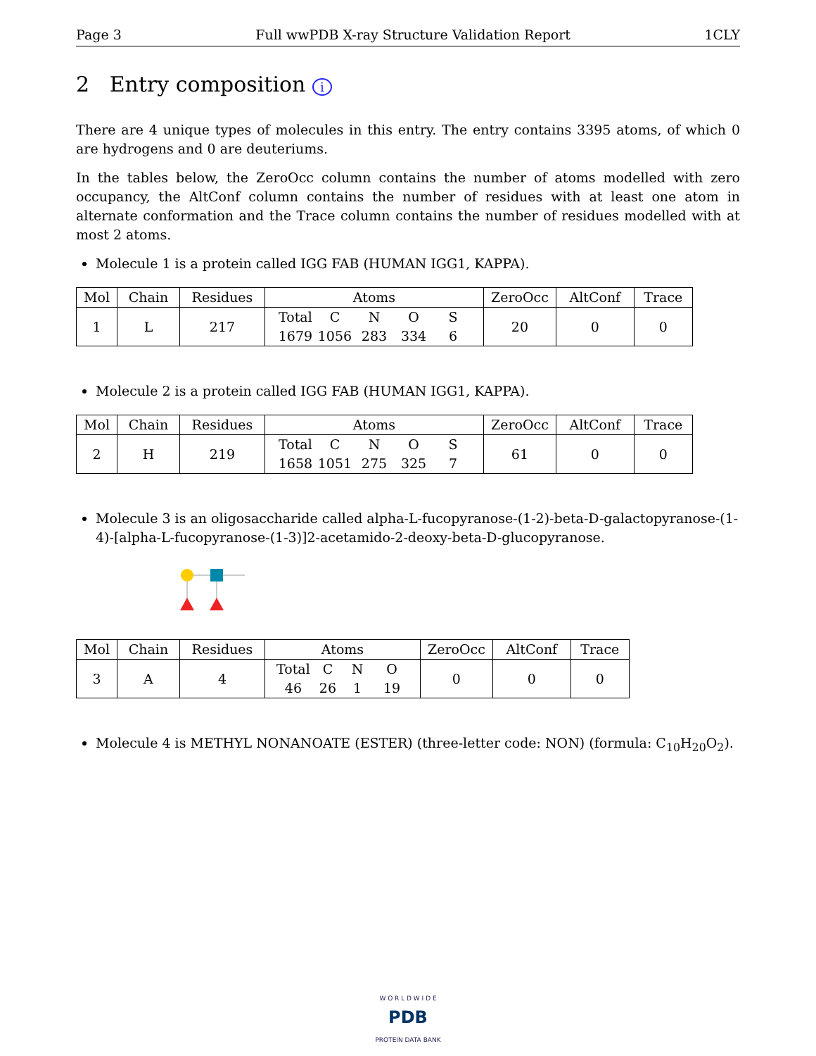Page 3 Full wwPDB X-ray Structure Validation Report 1CLY
2 Entry composition i
There are 4 unique types of molecules in this entry. The entry contains 3395 atoms, of which 0 are hydrogens and 0 are deuteriums.
In the tables below, the ZeroOcc column contains the number of atoms modelled with zero occupancy, the AltConf column contains the number of residues with at least one atom in alternate conformation and the Trace column contains the number of residues modelled with at most 2 atoms.
Molecule 1 is a protein called IGG FAB (HUMAN IGG1, KAPPA).
| Mol | Chain | Residues | Atoms | ZeroOcc | AltConf | Trace |
| --- | --- | --- | --- | --- | --- | --- |
| 1 | L | 217 | Total C N O S 1679 1056 283 334 6 | 20 | 0 | 0 |
Molecule 2 is a protein called IGG FAB (HUMAN IGG1, KAPPA).
| Mol | Chain | Residues | Atoms | ZeroOcc | AltConf | Trace |
| --- | --- | --- | --- | --- | --- | --- |
| 2 | H | 219 | Total C N O S 1658 1051 275 325 7 | 61 | 0 | 0 |
Molecule 3 is an oligosaccharide called alpha-L-fucopyranose-(1-2)-beta-D-galactopyranose-(1-4)-[alpha-L-fucopyranose-(1-3)]2-acetamido-2-deoxy-beta-D-glucopyranose.
| Mol | Chain | Residues | Atoms | ZeroOcc | AltConf | Trace |
| --- | --- | --- | --- | --- | --- | --- |
| 3 | A | 4 | Total C N O 46 26 1 19 | 0 | 0 | 0 |
Molecule 4 is METHYL NONANOATE (ESTER) (three-letter code: NON) (formula: C<sub>10</sub>H<sub>20</sub>O<sub>2</sub>).
W O R L D W I D E
PDB
PROTEIN DATA BANK